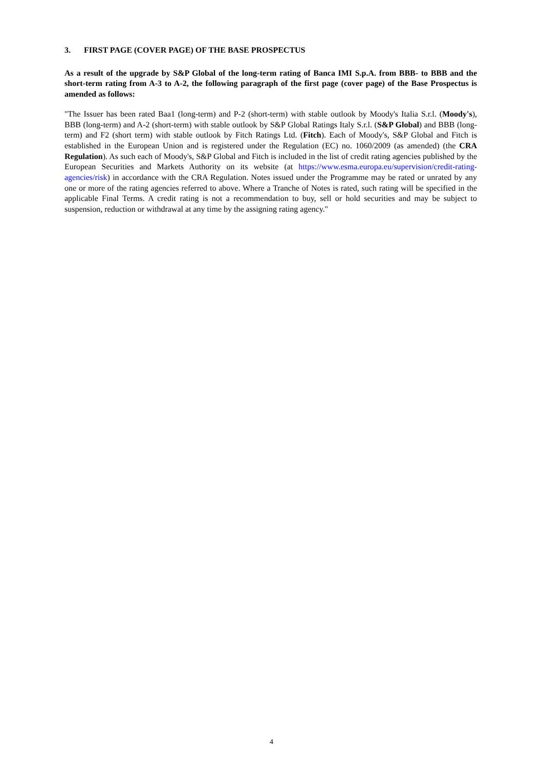3. FIRST PAGE (COVER PAGE) OF THE BASE PROSPECTUS
As a result of the upgrade by S&P Global of the long-term rating of Banca IMI S.p.A. from BBB- to BBB and the short-term rating from A-3 to A-2, the following paragraph of the first page (cover page) of the Base Prospectus is amended as follows:
"The Issuer has been rated Baa1 (long-term) and P-2 (short-term) with stable outlook by Moody's Italia S.r.l. (Moody's), BBB (long-term) and A-2 (short-term) with stable outlook by S&P Global Ratings Italy S.r.l. (S&P Global) and BBB (long-term) and F2 (short term) with stable outlook by Fitch Ratings Ltd. (Fitch). Each of Moody's, S&P Global and Fitch is established in the European Union and is registered under the Regulation (EC) no. 1060/2009 (as amended) (the CRA Regulation). As such each of Moody's, S&P Global and Fitch is included in the list of credit rating agencies published by the European Securities and Markets Authority on its website (at https://www.esma.europa.eu/supervision/credit-rating-agencies/risk) in accordance with the CRA Regulation. Notes issued under the Programme may be rated or unrated by any one or more of the rating agencies referred to above. Where a Tranche of Notes is rated, such rating will be specified in the applicable Final Terms. A credit rating is not a recommendation to buy, sell or hold securities and may be subject to suspension, reduction or withdrawal at any time by the assigning rating agency."
4